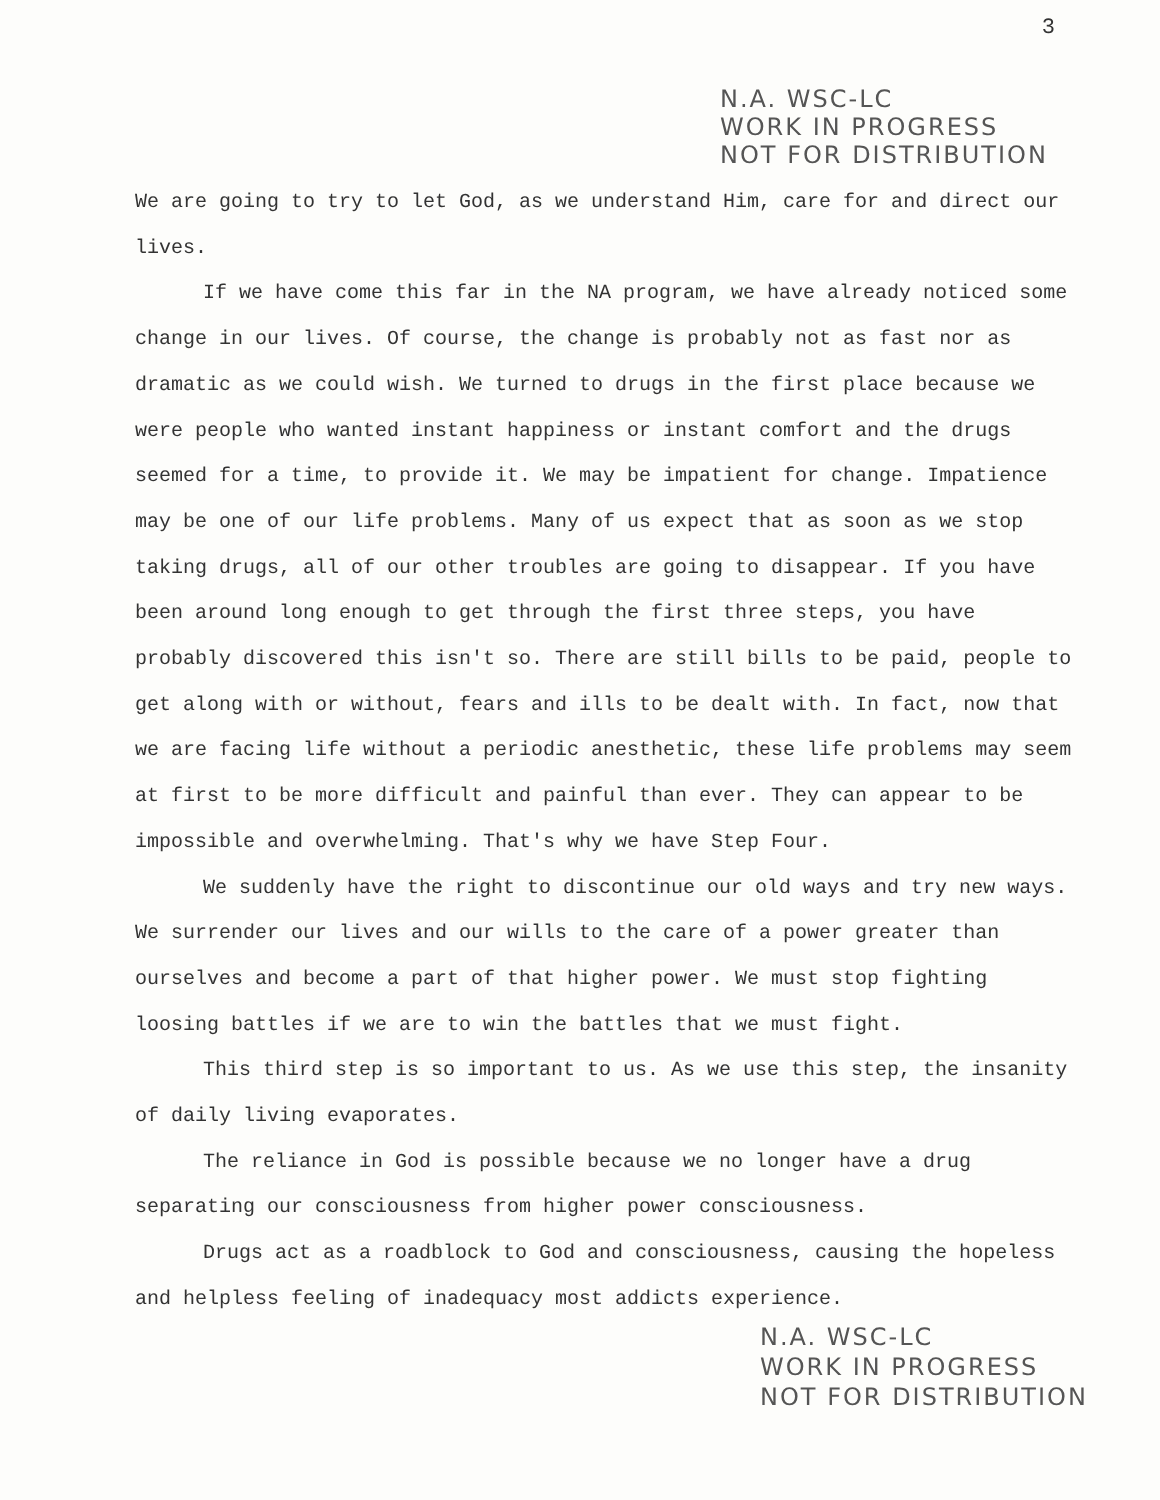3
N.A. WSC-LC
WORK IN PROGRESS
NOT FOR DISTRIBUTION
We are going to try to let God, as we understand Him, care for and direct our lives.
If we have come this far in the NA program, we have already noticed some change in our lives. Of course, the change is probably not as fast nor as dramatic as we could wish. We turned to drugs in the first place because we were people who wanted instant happiness or instant comfort and the drugs seemed for a time, to provide it. We may be impatient for change. Impatience may be one of our life problems. Many of us expect that as soon as we stop taking drugs, all of our other troubles are going to disappear. If you have been around long enough to get through the first three steps, you have probably discovered this isn't so. There are still bills to be paid, people to get along with or without, fears and ills to be dealt with. In fact, now that we are facing life without a periodic anesthetic, these life problems may seem at first to be more difficult and painful than ever. They can appear to be impossible and overwhelming. That's why we have Step Four.
We suddenly have the right to discontinue our old ways and try new ways. We surrender our lives and our wills to the care of a power greater than ourselves and become a part of that higher power. We must stop fighting loosing battles if we are to win the battles that we must fight.
This third step is so important to us. As we use this step, the insanity of daily living evaporates.
The reliance in God is possible because we no longer have a drug separating our consciousness from higher power consciousness.
Drugs act as a roadblock to God and consciousness, causing the hopeless and helpless feeling of inadequacy most addicts experience.
N.A. WSC-LC
WORK IN PROGRESS
NOT FOR DISTRIBUTION